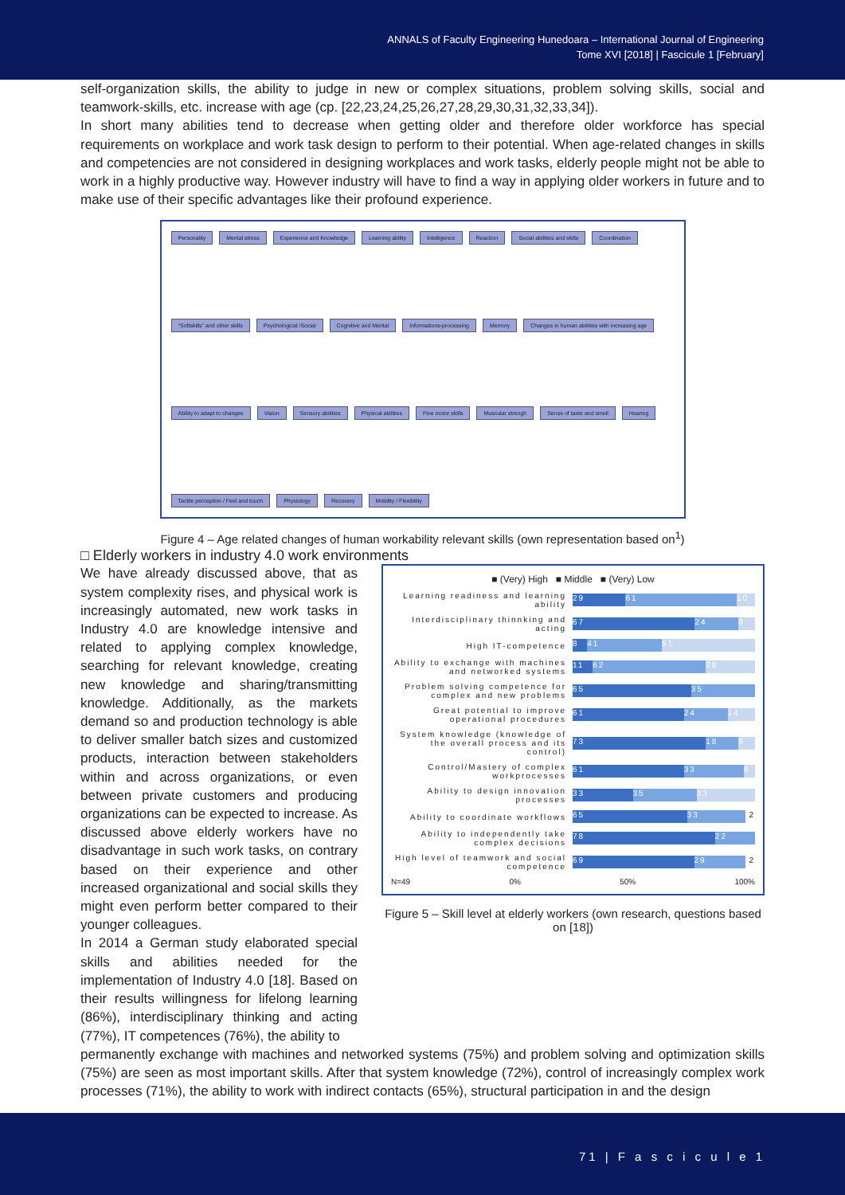ANNALS of Faculty Engineering Hunedoara – International Journal of Engineering
Tome XVI [2018] | Fascicule 1 [February]
self-organization skills, the ability to judge in new or complex situations, problem solving skills, social and teamwork-skills, etc. increase with age (cp. [22,23,24,25,26,27,28,29,30,31,32,33,34]).
In short many abilities tend to decrease when getting older and therefore older workforce has special requirements on workplace and work task design to perform to their potential. When age-related changes in skills and competencies are not considered in designing workplaces and work tasks, elderly people might not be able to work in a highly productive way. However industry will have to find a way in applying older workers in future and to make use of their specific advantages like their profound experience.
Personality Mental stress Experience and Knowledge Learning ability Intelligence Reaction Social abilities and skills Coordination "Softskills" and other skills Psychological /Social Cognitive and Mental Informations-processing Memory Changes in human abilities with increasing age Ability to adapt to changes Vision Sensory abilities Physical abilities Fine motor skills Muscular strengh Sense of taste and smell Hearing Tactile perception / Feel and touch Physiology Recovery Mobility / Flexibility
Figure 4 – Age related changes of human workability relevant skills (own representation based on<sup>1</sup>)
□ Elderly workers in industry 4.0 work environments
We have already discussed above, that as system complexity rises, and physical work is increasingly automated, new work tasks in Industry 4.0 are knowledge intensive and related to applying complex knowledge, searching for relevant knowledge, creating new knowledge and sharing/transmitting knowledge. Additionally, as the markets demand so and production technology is able to deliver smaller batch sizes and customized products, interaction between stakeholders within and across organizations, or even between private customers and producing organizations can be expected to increase. As discussed above elderly workers have no disadvantage in such work tasks, on contrary based on their experience and other increased organizational and social skills they might even perform better compared to their younger colleagues.
In 2014 a German study elaborated special skills and abilities needed for the implementation of Industry 4.0 [18]. Based on their results willingness for lifelong learning (86%), interdisciplinary thinking and acting (77%), IT competences (76%), the ability to
■ (Very) High ■ Middle ■ (Very) Low
Learning readiness and learning ability
29 61 10
Interdisciplinary thinnking and acting
67 24 8
High IT-competence
8 41 51
Ability to exchange with machines and networked systems
11 62 28
Problem solving competence for complex and new problems
65 35
Great potential to improve operational procedures
61 24 14
System knowledge (knowledge of the overall process and its control)
73 18 8
Control/Mastery of complex workprocesses
61 33 6
Ability to design innovation processes
33 35 33
Ability to coordinate workflows
65 33 2
Ability to independently take complex decisions
78 22
High level of teamwork and social competence
69 29 2
N=49 0% 50% 100%
Figure 5 – Skill level at elderly workers (own research, questions based on [18])
permanently exchange with machines and networked systems (75%) and problem solving and optimization skills (75%) are seen as most important skills. After that system knowledge (72%), control of increasingly complex work processes (71%), the ability to work with indirect contacts (65%), structural participation in and the design
71 | F a s c i c u l e 1